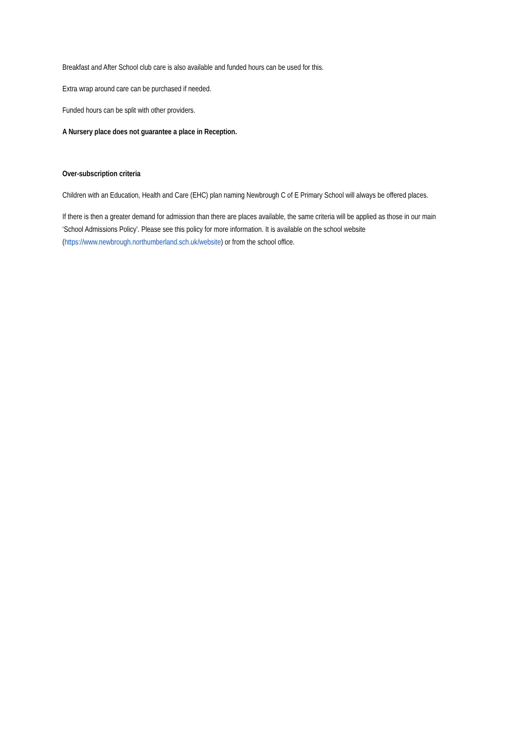Breakfast and After School club care is also available and funded hours can be used for this.
Extra wrap around care can be purchased if needed.
Funded hours can be split with other providers.
A Nursery place does not guarantee a place in Reception.
Over-subscription criteria
Children with an Education, Health and Care (EHC) plan naming Newbrough C of E Primary School will always be offered places.
If there is then a greater demand for admission than there are places available, the same criteria will be applied as those in our main ‘School Admissions Policy’. Please see this policy for more information. It is available on the school website (https://www.newbrough.northumberland.sch.uk/website) or from the school office.